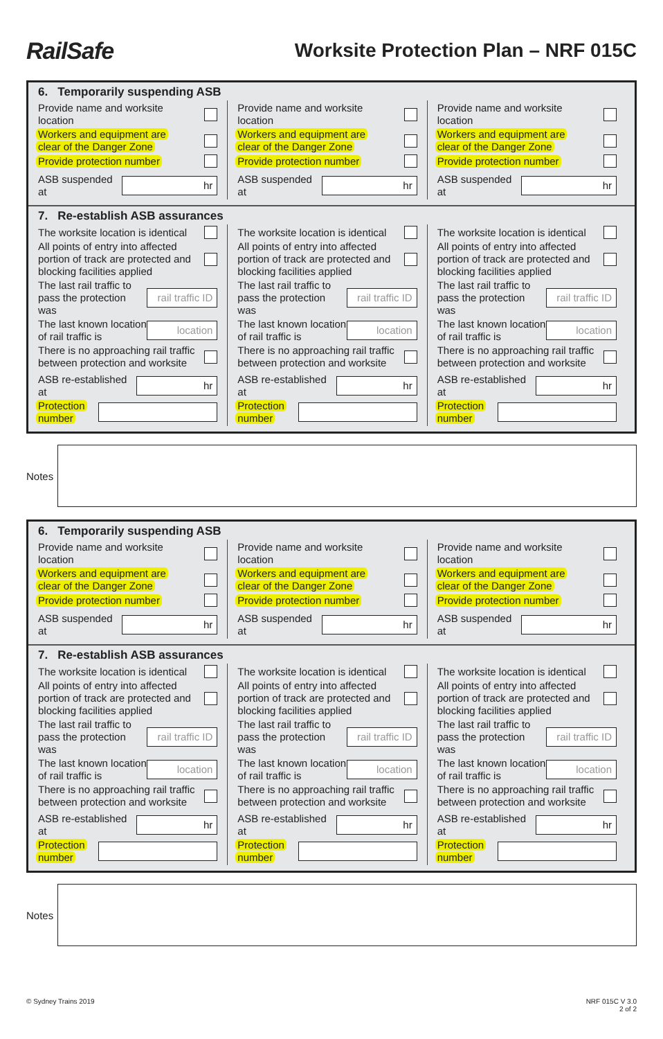RailSafe
Worksite Protection Plan – NRF 015C
6. Temporarily suspending ASB
Provide name and worksite
location
Workers and equipment are
clear of the Danger Zone
Provide protection number
ASB suspended at hr
Provide name and worksite
location
Workers and equipment are
clear of the Danger Zone
Provide protection number
ASB suspended at hr
Provide name and worksite
location
Workers and equipment are
clear of the Danger Zone
Provide protection number
ASB suspended at hr
7. Re-establish ASB assurances
The worksite location is identical
All points of entry into affected
portion of track are protected and
blocking facilities applied
The last rail traffic to
pass the protection was rail traffic ID
The last known location
of rail traffic is location
There is no approaching rail traffic
between protection and worksite
ASB re-established at hr
Protection
number
The worksite location is identical
All points of entry into affected
portion of track are protected and
blocking facilities applied
The last rail traffic to
pass the protection was rail traffic ID
The last known location
of rail traffic is location
There is no approaching rail traffic
between protection and worksite
ASB re-established at hr
Protection
number
The worksite location is identical
All points of entry into affected
portion of track are protected and
blocking facilities applied
The last rail traffic to
pass the protection was rail traffic ID
The last known location
of rail traffic is location
There is no approaching rail traffic
between protection and worksite
ASB re-established at hr
Protection
number
Notes
6. Temporarily suspending ASB
Provide name and worksite
location
Workers and equipment are
clear of the Danger Zone
Provide protection number
ASB suspended at hr
Provide name and worksite
location
Workers and equipment are
clear of the Danger Zone
Provide protection number
ASB suspended at hr
Provide name and worksite
location
Workers and equipment are
clear of the Danger Zone
Provide protection number
ASB suspended at hr
7. Re-establish ASB assurances
The worksite location is identical
All points of entry into affected
portion of track are protected and
blocking facilities applied
The last rail traffic to
pass the protection was rail traffic ID
The last known location
of rail traffic is location
There is no approaching rail traffic
between protection and worksite
ASB re-established at hr
Protection
number
The worksite location is identical
All points of entry into affected
portion of track are protected and
blocking facilities applied
The last rail traffic to
pass the protection was rail traffic ID
The last known location
of rail traffic is location
There is no approaching rail traffic
between protection and worksite
ASB re-established at hr
Protection
number
The worksite location is identical
All points of entry into affected
portion of track are protected and
blocking facilities applied
The last rail traffic to
pass the protection was rail traffic ID
The last known location
of rail traffic is location
There is no approaching rail traffic
between protection and worksite
ASB re-established at hr
Protection
number
Notes
© Sydney Trains 2019 NRF 015C V 3.0
2 of 2